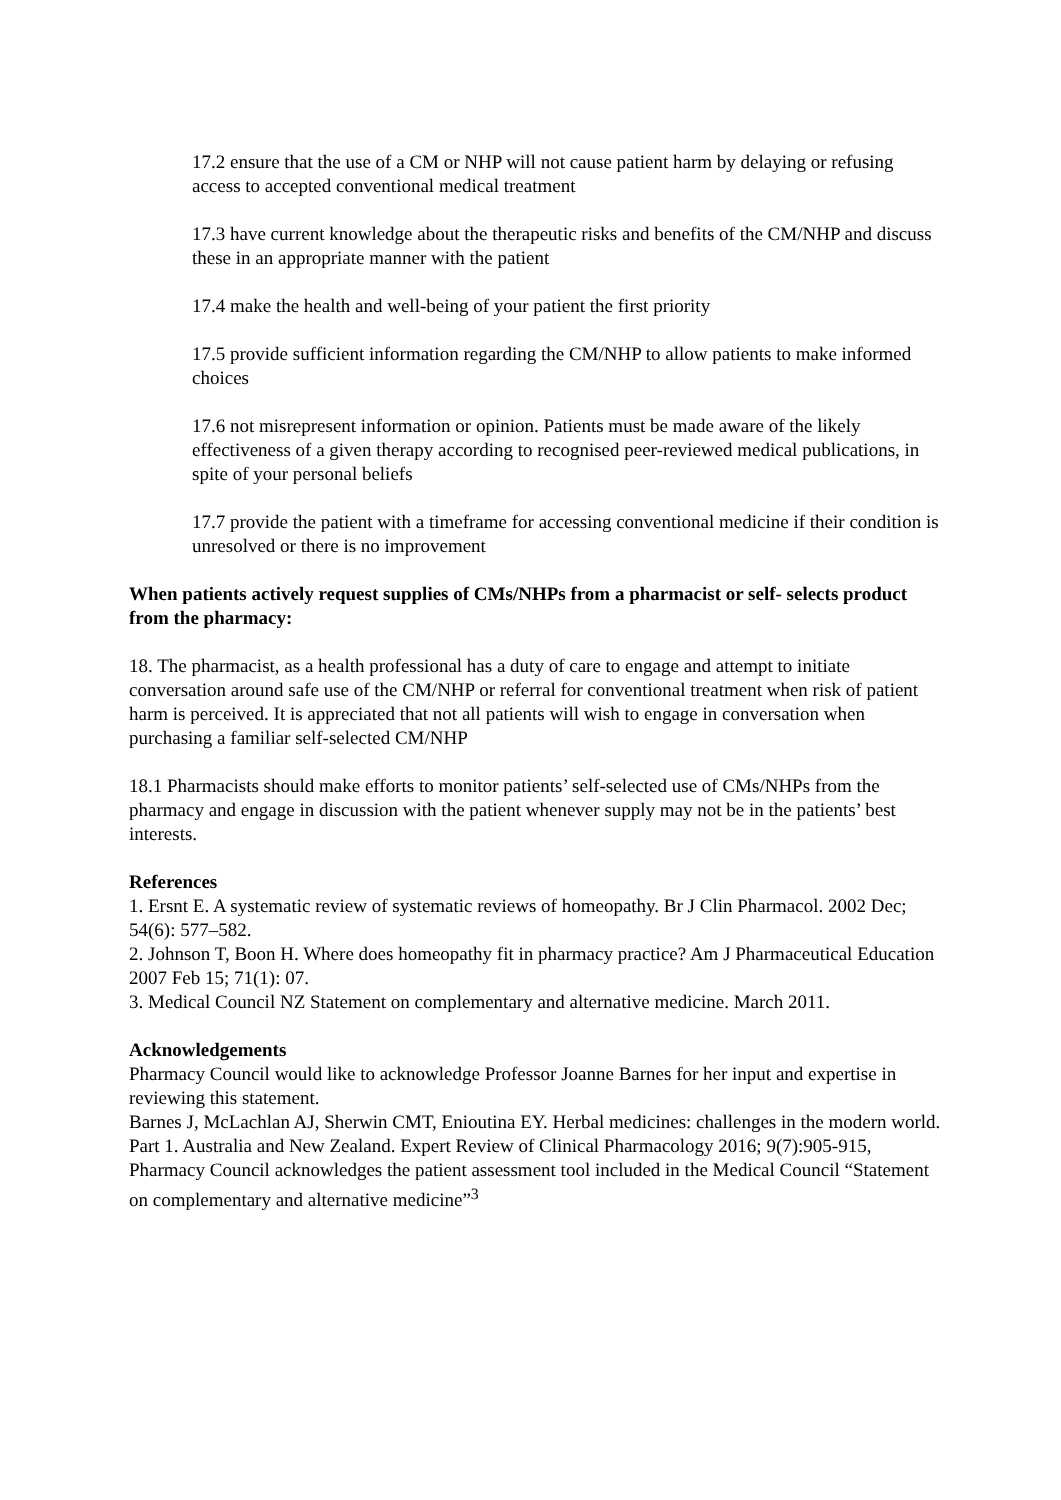17.2 ensure that the use of a CM or NHP will not cause patient harm by delaying or refusing access to accepted conventional medical treatment
17.3 have current knowledge about the therapeutic risks and benefits of the CM/NHP and discuss these in an appropriate manner with the patient
17.4 make the health and well-being of your patient the first priority
17.5 provide sufficient information regarding the CM/NHP to allow patients to make informed choices
17.6 not misrepresent information or opinion. Patients must be made aware of the likely effectiveness of a given therapy according to recognised peer-reviewed medical publications, in spite of your personal beliefs
17.7 provide the patient with a timeframe for accessing conventional medicine if their condition is unresolved or there is no improvement
When patients actively request supplies of CMs/NHPs from a pharmacist or self- selects product from the pharmacy:
18. The pharmacist, as a health professional has a duty of care to engage and attempt to initiate conversation around safe use of the CM/NHP or referral for conventional treatment when risk of patient harm is perceived. It is appreciated that not all patients will wish to engage in conversation when purchasing a familiar self-selected CM/NHP
18.1 Pharmacists should make efforts to monitor patients’ self-selected use of CMs/NHPs from the pharmacy and engage in discussion with the patient whenever supply may not be in the patients’ best interests.
References
1. Ersnt E. A systematic review of systematic reviews of homeopathy. Br J Clin Pharmacol. 2002 Dec; 54(6): 577–582.
2. Johnson T, Boon H. Where does homeopathy fit in pharmacy practice? Am J Pharmaceutical Education 2007 Feb 15; 71(1): 07.
3. Medical Council NZ Statement on complementary and alternative medicine. March 2011.
Acknowledgements
Pharmacy Council would like to acknowledge Professor Joanne Barnes for her input and expertise in reviewing this statement.
Barnes J, McLachlan AJ, Sherwin CMT, Enioutina EY. Herbal medicines: challenges in the modern world. Part 1. Australia and New Zealand. Expert Review of Clinical Pharmacology 2016; 9(7):905-915,
Pharmacy Council acknowledges the patient assessment tool included in the Medical Council “Statement on complementary and alternative medicine”<sup>3</sup>